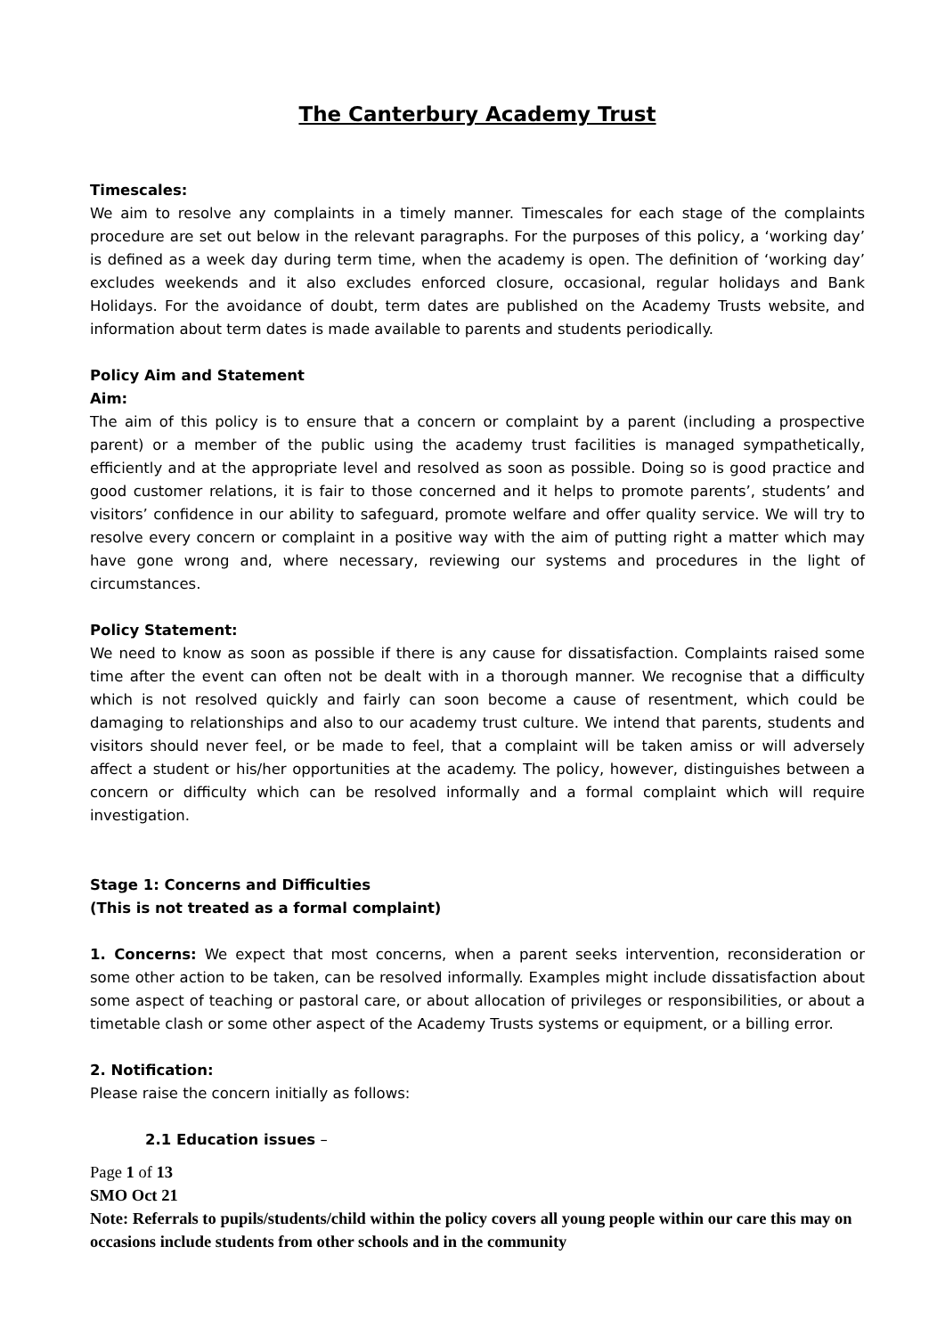The Canterbury Academy Trust
Timescales:
We aim to resolve any complaints in a timely manner. Timescales for each stage of the complaints procedure are set out below in the relevant paragraphs. For the purposes of this policy, a ‘working day’ is defined as a week day during term time, when the academy is open. The definition of ‘working day’ excludes weekends and it also excludes enforced closure, occasional, regular holidays and Bank Holidays. For the avoidance of doubt, term dates are published on the Academy Trusts website, and information about term dates is made available to parents and students periodically.
Policy Aim and Statement
Aim:
The aim of this policy is to ensure that a concern or complaint by a parent (including a prospective parent) or a member of the public using the academy trust facilities is managed sympathetically, efficiently and at the appropriate level and resolved as soon as possible. Doing so is good practice and good customer relations, it is fair to those concerned and it helps to promote parents’, students’ and visitors’ confidence in our ability to safeguard, promote welfare and offer quality service. We will try to resolve every concern or complaint in a positive way with the aim of putting right a matter which may have gone wrong and, where necessary, reviewing our systems and procedures in the light of circumstances.
Policy Statement:
We need to know as soon as possible if there is any cause for dissatisfaction. Complaints raised some time after the event can often not be dealt with in a thorough manner. We recognise that a difficulty which is not resolved quickly and fairly can soon become a cause of resentment, which could be damaging to relationships and also to our academy trust culture. We intend that parents, students and visitors should never feel, or be made to feel, that a complaint will be taken amiss or will adversely affect a student or his/her opportunities at the academy. The policy, however, distinguishes between a concern or difficulty which can be resolved informally and a formal complaint which will require investigation.
Stage 1: Concerns and Difficulties
(This is not treated as a formal complaint)
1. Concerns: We expect that most concerns, when a parent seeks intervention, reconsideration or some other action to be taken, can be resolved informally. Examples might include dissatisfaction about some aspect of teaching or pastoral care, or about allocation of privileges or responsibilities, or about a timetable clash or some other aspect of the Academy Trusts systems or equipment, or a billing error.
2. Notification:
Please raise the concern initially as follows:
2.1 Education issues –
Page 1 of 13
SMO Oct 21
Note: Referrals to pupils/students/child within the policy covers all young people within our care this may on occasions include students from other schools and in the community